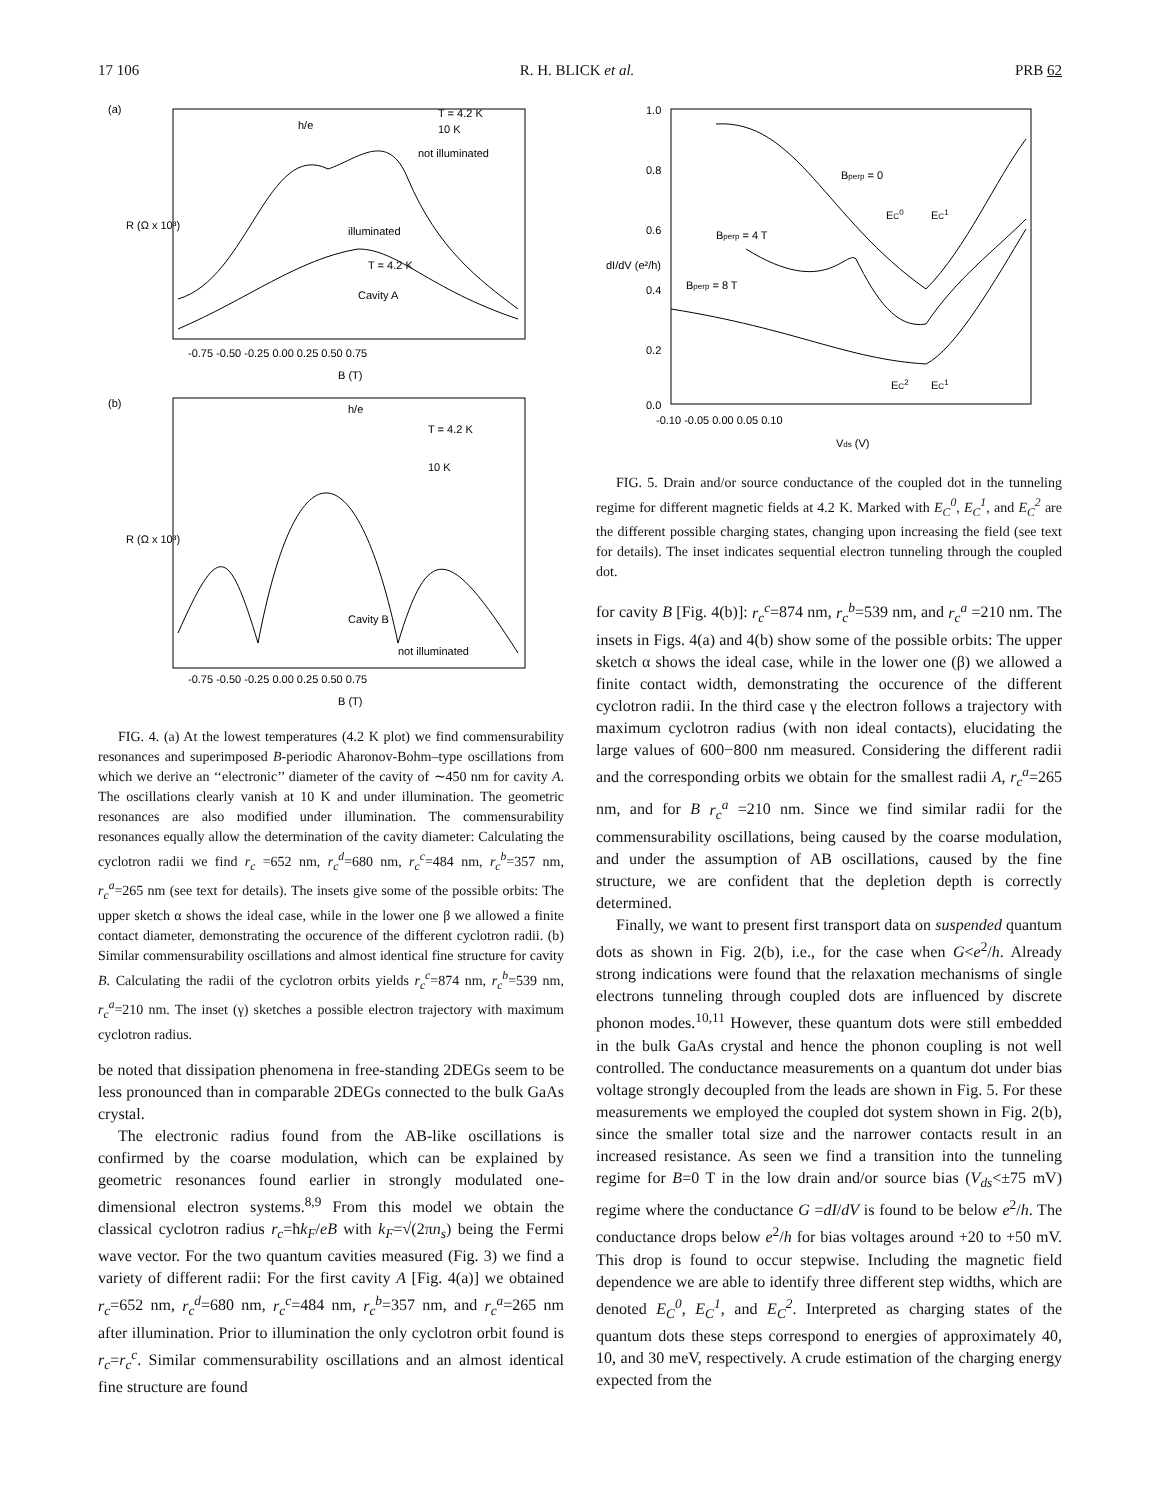17 106 R. H. BLICK et al. PRB 62
(a)
h/e
T = 4.2 K
10 K
not illuminated
illuminated
T = 4.2 K
Cavity A
-0.75 -0.50 -0.25 0.00 0.25 0.50 0.75
B (T)
R (Ω x 10³)
(b)
h/e
T = 4.2 K
10 K
Cavity B
not illuminated
-0.75 -0.50 -0.25 0.00 0.25 0.50 0.75
B (T)
R (Ω x 10³)
FIG. 4. (a) At the lowest temperatures (4.2 K plot) we find commensurability resonances and superimposed B-periodic Aharonov-Bohm–type oscillations from which we derive an ‘‘electronic’’ diameter of the cavity of ∼450 nm for cavity A. The oscillations clearly vanish at 10 K and under illumination. The geometric resonances are also modified under illumination. The commensurability resonances equally allow the determination of the cavity diameter: Calculating the cyclotron radii we find r<sub>c</sub> =652 nm, r<sub>c</sub><sup>d</sup>=680 nm, r<sub>c</sub><sup>c</sup>=484 nm, r<sub>c</sub><sup>b</sup>=357 nm, r<sub>c</sub><sup>a</sup>=265 nm (see text for details). The insets give some of the possible orbits: The upper sketch α shows the ideal case, while in the lower one β we allowed a finite contact diameter, demonstrating the occurence of the different cyclotron radii. (b) Similar commensurability oscillations and almost identical fine structure for cavity B. Calculating the radii of the cyclotron orbits yields r<sub>c</sub><sup>c</sup>=874 nm, r<sub>c</sub><sup>b</sup>=539 nm, r<sub>c</sub><sup>a</sup>=210 nm. The inset (γ) sketches a possible electron trajectory with maximum cyclotron radius.
be noted that dissipation phenomena in free-standing 2DEGs seem to be less pronounced than in comparable 2DEGs connected to the bulk GaAs crystal.
The electronic radius found from the AB-like oscillations is confirmed by the coarse modulation, which can be explained by geometric resonances found earlier in strongly modulated one-dimensional electron systems.<sup>8,9</sup> From this model we obtain the classical cyclotron radius r<sub>c</sub>=ħk<sub>F</sub>/eB with k<sub>F</sub>=√(2πn<sub>s</sub>) being the Fermi wave vector. For the two quantum cavities measured (Fig. 3) we find a variety of different radii: For the first cavity A [Fig. 4(a)] we obtained r<sub>c</sub>=652 nm, r<sub>c</sub><sup>d</sup>=680 nm, r<sub>c</sub><sup>c</sup>=484 nm, r<sub>c</sub><sup>b</sup>=357 nm, and r<sub>c</sub><sup>a</sup>=265 nm after illumination. Prior to illumination the only cyclotron orbit found is r<sub>c</sub>=r<sub>c</sub><sup>c</sup>. Similar commensurability oscillations and an almost identical fine structure are found
Bperp = 0
Bperp = 4 T
Bperp = 8 T
EC0
EC1
EC2
EC1
1.0
0.8
0.6
0.4
0.2
0.0
-0.10 -0.05 0.00 0.05 0.10
Vds (V)
dI/dV (e²/h)
FIG. 5. Drain and/or source conductance of the coupled dot in the tunneling regime for different magnetic fields at 4.2 K. Marked with E<sub>C</sub><sup>0</sup>, E<sub>C</sub><sup>1</sup>, and E<sub>C</sub><sup>2</sup> are the different possible charging states, changing upon increasing the field (see text for details). The inset indicates sequential electron tunneling through the coupled dot.
for cavity B [Fig. 4(b)]: r<sub>c</sub><sup>c</sup>=874 nm, r<sub>c</sub><sup>b</sup>=539 nm, and r<sub>c</sub><sup>a</sup> =210 nm. The insets in Figs. 4(a) and 4(b) show some of the possible orbits: The upper sketch α shows the ideal case, while in the lower one (β) we allowed a finite contact width, demonstrating the occurence of the different cyclotron radii. In the third case γ the electron follows a trajectory with maximum cyclotron radius (with non ideal contacts), elucidating the large values of 600−800 nm measured. Considering the different radii and the corresponding orbits we obtain for the smallest radii A, r<sub>c</sub><sup>a</sup>=265 nm, and for B r<sub>c</sub><sup>a</sup> =210 nm. Since we find similar radii for the commensurability oscillations, being caused by the coarse modulation, and under the assumption of AB oscillations, caused by the fine structure, we are confident that the depletion depth is correctly determined.
Finally, we want to present first transport data on suspended quantum dots as shown in Fig. 2(b), i.e., for the case when G<e<sup>2</sup>/h. Already strong indications were found that the relaxation mechanisms of single electrons tunneling through coupled dots are influenced by discrete phonon modes.<sup>10,11</sup> However, these quantum dots were still embedded in the bulk GaAs crystal and hence the phonon coupling is not well controlled. The conductance measurements on a quantum dot under bias voltage strongly decoupled from the leads are shown in Fig. 5. For these measurements we employed the coupled dot system shown in Fig. 2(b), since the smaller total size and the narrower contacts result in an increased resistance. As seen we find a transition into the tunneling regime for B=0 T in the low drain and/or source bias (V<sub>ds</sub><±75 mV) regime where the conductance G =dI/dV is found to be below e<sup>2</sup>/h. The conductance drops below e<sup>2</sup>/h for bias voltages around +20 to +50 mV. This drop is found to occur stepwise. Including the magnetic field dependence we are able to identify three different step widths, which are denoted E<sub>C</sub><sup>0</sup>, E<sub>C</sub><sup>1</sup>, and E<sub>C</sub><sup>2</sup>. Interpreted as charging states of the quantum dots these steps correspond to energies of approximately 40, 10, and 30 meV, respectively. A crude estimation of the charging energy expected from the